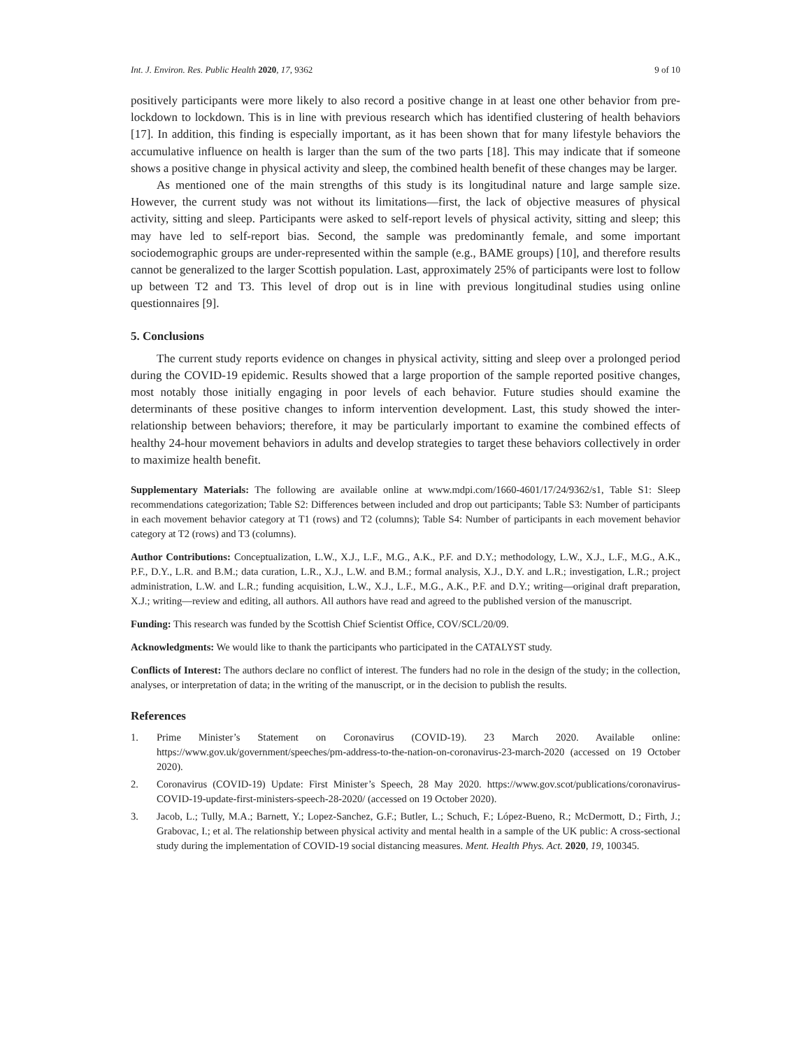Int. J. Environ. Res. Public Health 2020, 17, 9362 9 of 10
positively participants were more likely to also record a positive change in at least one other behavior from pre-lockdown to lockdown. This is in line with previous research which has identified clustering of health behaviors [17]. In addition, this finding is especially important, as it has been shown that for many lifestyle behaviors the accumulative influence on health is larger than the sum of the two parts [18]. This may indicate that if someone shows a positive change in physical activity and sleep, the combined health benefit of these changes may be larger.
As mentioned one of the main strengths of this study is its longitudinal nature and large sample size. However, the current study was not without its limitations—first, the lack of objective measures of physical activity, sitting and sleep. Participants were asked to self-report levels of physical activity, sitting and sleep; this may have led to self-report bias. Second, the sample was predominantly female, and some important sociodemographic groups are under-represented within the sample (e.g., BAME groups) [10], and therefore results cannot be generalized to the larger Scottish population. Last, approximately 25% of participants were lost to follow up between T2 and T3. This level of drop out is in line with previous longitudinal studies using online questionnaires [9].
5. Conclusions
The current study reports evidence on changes in physical activity, sitting and sleep over a prolonged period during the COVID-19 epidemic. Results showed that a large proportion of the sample reported positive changes, most notably those initially engaging in poor levels of each behavior. Future studies should examine the determinants of these positive changes to inform intervention development. Last, this study showed the inter-relationship between behaviors; therefore, it may be particularly important to examine the combined effects of healthy 24-hour movement behaviors in adults and develop strategies to target these behaviors collectively in order to maximize health benefit.
Supplementary Materials: The following are available online at www.mdpi.com/1660-4601/17/24/9362/s1, Table S1: Sleep recommendations categorization; Table S2: Differences between included and drop out participants; Table S3: Number of participants in each movement behavior category at T1 (rows) and T2 (columns); Table S4: Number of participants in each movement behavior category at T2 (rows) and T3 (columns).
Author Contributions: Conceptualization, L.W., X.J., L.F., M.G., A.K., P.F. and D.Y.; methodology, L.W., X.J., L.F., M.G., A.K., P.F., D.Y., L.R. and B.M.; data curation, L.R., X.J., L.W. and B.M.; formal analysis, X.J., D.Y. and L.R.; investigation, L.R.; project administration, L.W. and L.R.; funding acquisition, L.W., X.J., L.F., M.G., A.K., P.F. and D.Y.; writing—original draft preparation, X.J.; writing—review and editing, all authors. All authors have read and agreed to the published version of the manuscript.
Funding: This research was funded by the Scottish Chief Scientist Office, COV/SCL/20/09.
Acknowledgments: We would like to thank the participants who participated in the CATALYST study.
Conflicts of Interest: The authors declare no conflict of interest. The funders had no role in the design of the study; in the collection, analyses, or interpretation of data; in the writing of the manuscript, or in the decision to publish the results.
References
1. Prime Minister’s Statement on Coronavirus (COVID-19). 23 March 2020. Available online: https://www.gov.uk/government/speeches/pm-address-to-the-nation-on-coronavirus-23-march-2020 (accessed on 19 October 2020).
2. Coronavirus (COVID-19) Update: First Minister’s Speech, 28 May 2020. https://www.gov.scot/publications/coronavirus-COVID-19-update-first-ministers-speech-28-2020/ (accessed on 19 October 2020).
3. Jacob, L.; Tully, M.A.; Barnett, Y.; Lopez-Sanchez, G.F.; Butler, L.; Schuch, F.; López-Bueno, R.; McDermott, D.; Firth, J.; Grabovac, I.; et al. The relationship between physical activity and mental health in a sample of the UK public: A cross-sectional study during the implementation of COVID-19 social distancing measures. Ment. Health Phys. Act. 2020, 19, 100345.